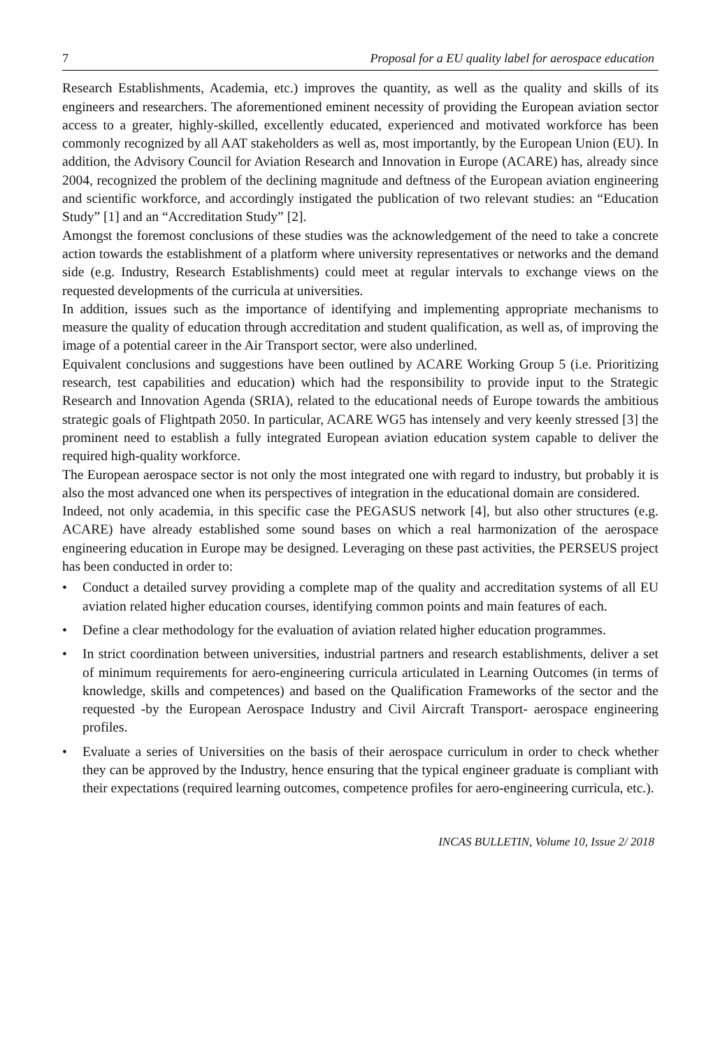7 Proposal for a EU quality label for aerospace education
Research Establishments, Academia, etc.) improves the quantity, as well as the quality and skills of its engineers and researchers. The aforementioned eminent necessity of providing the European aviation sector access to a greater, highly-skilled, excellently educated, experienced and motivated workforce has been commonly recognized by all AAT stakeholders as well as, most importantly, by the European Union (EU). In addition, the Advisory Council for Aviation Research and Innovation in Europe (ACARE) has, already since 2004, recognized the problem of the declining magnitude and deftness of the European aviation engineering and scientific workforce, and accordingly instigated the publication of two relevant studies: an “Education Study” [1] and an “Accreditation Study” [2].
Amongst the foremost conclusions of these studies was the acknowledgement of the need to take a concrete action towards the establishment of a platform where university representatives or networks and the demand side (e.g. Industry, Research Establishments) could meet at regular intervals to exchange views on the requested developments of the curricula at universities.
In addition, issues such as the importance of identifying and implementing appropriate mechanisms to measure the quality of education through accreditation and student qualification, as well as, of improving the image of a potential career in the Air Transport sector, were also underlined.
Equivalent conclusions and suggestions have been outlined by ACARE Working Group 5 (i.e. Prioritizing research, test capabilities and education) which had the responsibility to provide input to the Strategic Research and Innovation Agenda (SRIA), related to the educational needs of Europe towards the ambitious strategic goals of Flightpath 2050. In particular, ACARE WG5 has intensely and very keenly stressed [3] the prominent need to establish a fully integrated European aviation education system capable to deliver the required high-quality workforce.
The European aerospace sector is not only the most integrated one with regard to industry, but probably it is also the most advanced one when its perspectives of integration in the educational domain are considered.
Indeed, not only academia, in this specific case the PEGASUS network [4], but also other structures (e.g. ACARE) have already established some sound bases on which a real harmonization of the aerospace engineering education in Europe may be designed. Leveraging on these past activities, the PERSEUS project has been conducted in order to:
• Conduct a detailed survey providing a complete map of the quality and accreditation systems of all EU aviation related higher education courses, identifying common points and main features of each.
• Define a clear methodology for the evaluation of aviation related higher education programmes.
• In strict coordination between universities, industrial partners and research establishments, deliver a set of minimum requirements for aero-engineering curricula articulated in Learning Outcomes (in terms of knowledge, skills and competences) and based on the Qualification Frameworks of the sector and the requested -by the European Aerospace Industry and Civil Aircraft Transport- aerospace engineering profiles.
• Evaluate a series of Universities on the basis of their aerospace curriculum in order to check whether they can be approved by the Industry, hence ensuring that the typical engineer graduate is compliant with their expectations (required learning outcomes, competence profiles for aero-engineering curricula, etc.).
INCAS BULLETIN, Volume 10, Issue 2/ 2018